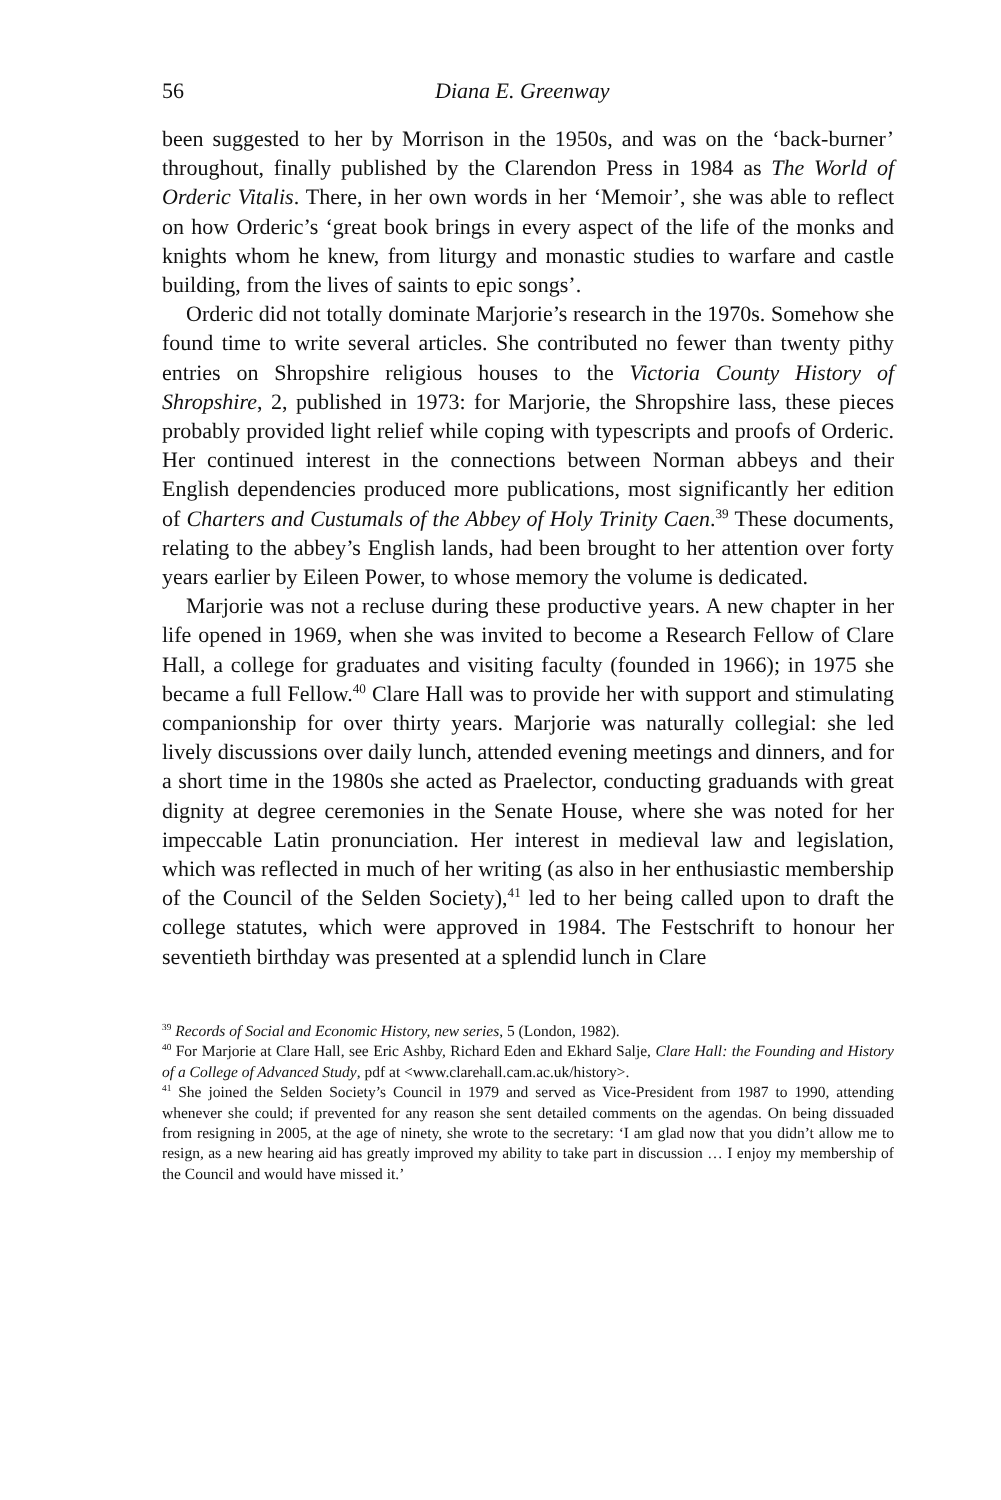56 Diana E. Greenway
been suggested to her by Morrison in the 1950s, and was on the ‘back-burner’ throughout, finally published by the Clarendon Press in 1984 as The World of Orderic Vitalis. There, in her own words in her ‘Memoir’, she was able to reflect on how Orderic’s ‘great book brings in every aspect of the life of the monks and knights whom he knew, from liturgy and monastic studies to warfare and castle building, from the lives of saints to epic songs’.
Orderic did not totally dominate Marjorie’s research in the 1970s. Somehow she found time to write several articles. She contributed no fewer than twenty pithy entries on Shropshire religious houses to the Victoria County History of Shropshire, 2, published in 1973: for Marjorie, the Shropshire lass, these pieces probably provided light relief while coping with typescripts and proofs of Orderic. Her continued interest in the connections between Norman abbeys and their English dependencies produced more publications, most significantly her edition of Charters and Custumals of the Abbey of Holy Trinity Caen.<sup>39</sup> These documents, relating to the abbey’s English lands, had been brought to her attention over forty years earlier by Eileen Power, to whose memory the volume is dedicated.
Marjorie was not a recluse during these productive years. A new chapter in her life opened in 1969, when she was invited to become a Research Fellow of Clare Hall, a college for graduates and visiting faculty (founded in 1966); in 1975 she became a full Fellow.<sup>40</sup> Clare Hall was to provide her with support and stimulating companionship for over thirty years. Marjorie was naturally collegial: she led lively discussions over daily lunch, attended evening meetings and dinners, and for a short time in the 1980s she acted as Praelector, conducting graduands with great dignity at degree ceremonies in the Senate House, where she was noted for her impeccable Latin pronunciation. Her interest in medieval law and legislation, which was reflected in much of her writing (as also in her enthusiastic membership of the Council of the Selden Society),<sup>41</sup> led to her being called upon to draft the college statutes, which were approved in 1984. The Festschrift to honour her seventieth birthday was presented at a splendid lunch in Clare
<sup>39</sup> Records of Social and Economic History, new series, 5 (London, 1982).
<sup>40</sup> For Marjorie at Clare Hall, see Eric Ashby, Richard Eden and Ekhard Salje, Clare Hall: the Founding and History of a College of Advanced Study, pdf at <www.clarehall.cam.ac.uk/history>.
<sup>41</sup> She joined the Selden Society’s Council in 1979 and served as Vice-President from 1987 to 1990, attending whenever she could; if prevented for any reason she sent detailed comments on the agendas. On being dissuaded from resigning in 2005, at the age of ninety, she wrote to the secretary: ‘I am glad now that you didn’t allow me to resign, as a new hearing aid has greatly improved my ability to take part in discussion … I enjoy my membership of the Council and would have missed it.’